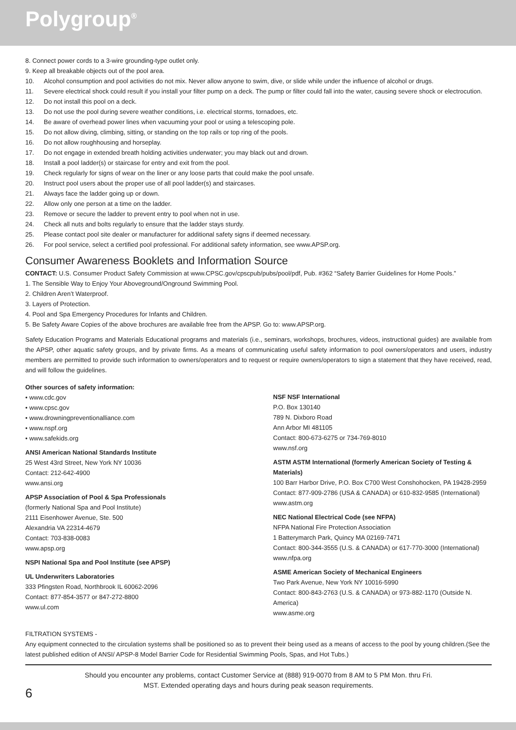Polygroup<sup>®</sup>
8. Connect power cords to a 3-wire grounding-type outlet only.
9. Keep all breakable objects out of the pool area.
10. Alcohol consumption and pool activities do not mix. Never allow anyone to swim, dive, or slide while under the influence of alcohol or drugs.
11. Severe electrical shock could result if you install your filter pump on a deck. The pump or filter could fall into the water, causing severe shock or electrocution.
12. Do not install this pool on a deck.
13. Do not use the pool during severe weather conditions, i.e. electrical storms, tornadoes, etc.
14. Be aware of overhead power lines when vacuuming your pool or using a telescoping pole.
15. Do not allow diving, climbing, sitting, or standing on the top rails or top ring of the pools.
16. Do not allow roughhousing and horseplay.
17. Do not engage in extended breath holding activities underwater; you may black out and drown.
18. Install a pool ladder(s) or staircase for entry and exit from the pool.
19. Check regularly for signs of wear on the liner or any loose parts that could make the pool unsafe.
20. Instruct pool users about the proper use of all pool ladder(s) and staircases.
21. Always face the ladder going up or down.
22. Allow only one person at a time on the ladder.
23. Remove or secure the ladder to prevent entry to pool when not in use.
24. Check all nuts and bolts regularly to ensure that the ladder stays sturdy.
25. Please contact pool site dealer or manufacturer for additional safety signs if deemed necessary.
26. For pool service, select a certified pool professional. For additional safety information, see www.APSP.org.
Consumer Awareness Booklets and Information Source
CONTACT: U.S. Consumer Product Safety Commission at www.CPSC.gov/cpscpub/pubs/pool/pdf, Pub. #362 “Safety Barrier Guidelines for Home Pools.”
1. The Sensible Way to Enjoy Your Aboveground/Onground Swimming Pool.
2. Children Aren’t Waterproof.
3. Layers of Protection.
4. Pool and Spa Emergency Procedures for Infants and Children.
5. Be Safety Aware Copies of the above brochures are available free from the APSP. Go to: www.APSP.org.
Safety Education Programs and Materials Educational programs and materials (i.e., seminars, workshops, brochures, videos, instructional guides) are available from the APSP, other aquatic safety groups, and by private firms. As a means of communicating useful safety information to pool owners/operators and users, industry members are permitted to provide such information to owners/operators and to request or require owners/operators to sign a statement that they have received, read, and will follow the guidelines.
Other sources of safety information:
• www.cdc.gov
• www.cpsc.gov
• www.drowningpreventionalliance.com
• www.nspf.org
• www.safekids.org
ANSI American National Standards Institute
25 West 43rd Street, New York NY 10036
Contact: 212-642-4900
www.ansi.org
APSP Association of Pool & Spa Professionals
(formerly National Spa and Pool Institute)
2111 Eisenhower Avenue, Ste. 500
Alexandria VA 22314-4679
Contact: 703-838-0083
www.apsp.org
NSPI National Spa and Pool Institute (see APSP)
UL Underwriters Laboratories
333 Pfingsten Road, Northbrook IL 60062-2096
Contact: 877-854-3577 or 847-272-8800
www.ul.com
NSF NSF International
P.O. Box 130140
789 N. Dixboro Road
Ann Arbor MI 481105
Contact: 800-673-6275 or 734-769-8010
www.nsf.org
ASTM ASTM International (formerly American Society of Testing & Materials)
100 Barr Harbor Drive, P.O. Box C700 West Conshohocken, PA 19428-2959
Contact: 877-909-2786 (USA & CANADA) or 610-832-9585 (International)
www.astm.org
NEC National Electrical Code (see NFPA)
NFPA National Fire Protection Association
1 Batterymarch Park, Quincy MA 02169-7471
Contact: 800-344-3555 (U.S. & CANADA) or 617-770-3000 (International)
www.nfpa.org
ASME American Society of Mechanical Engineers
Two Park Avenue, New York NY 10016-5990
Contact: 800-843-2763 (U.S. & CANADA) or 973-882-1170 (Outside N. America)
www.asme.org
FILTRATION SYSTEMS -
Any equipment connected to the circulation systems shall be positioned so as to prevent their being used as a means of access to the pool by young children.(See the latest published edition of ANSI/ APSP-8 Model Barrier Code for Residential Swimming Pools, Spas, and Hot Tubs.)
Should you encounter any problems, contact Customer Service at (888) 919-0070 from 8 AM to 5 PM Mon. thru Fri.
MST. Extended operating days and hours during peak season requirements.
6